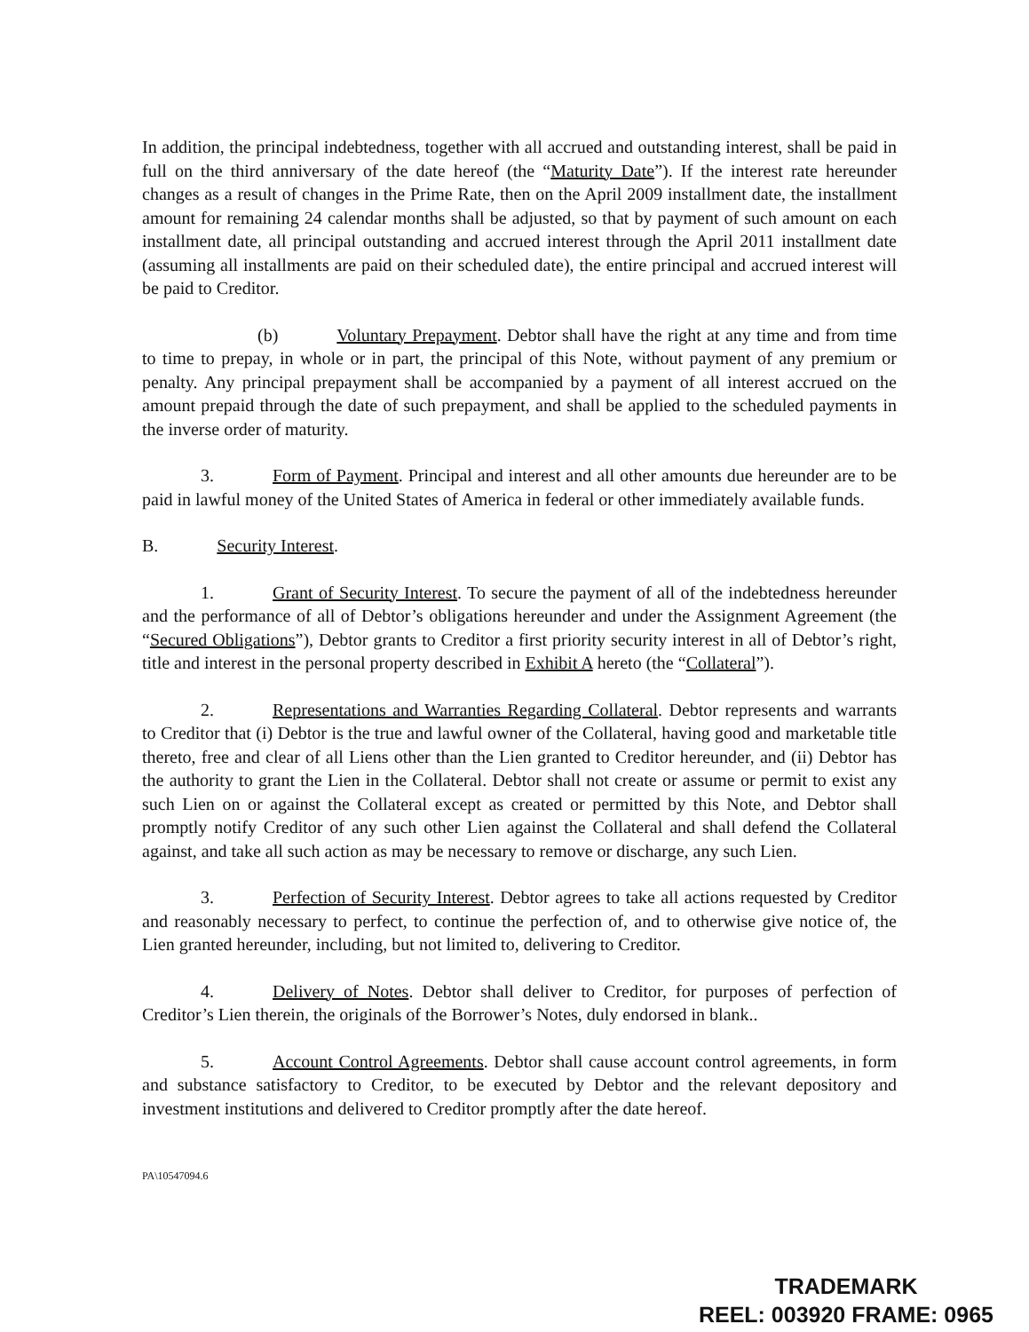In addition, the principal indebtedness, together with all accrued and outstanding interest, shall be paid in full on the third anniversary of the date hereof (the “Maturity Date”). If the interest rate hereunder changes as a result of changes in the Prime Rate, then on the April 2009 installment date, the installment amount for remaining 24 calendar months shall be adjusted, so that by payment of such amount on each installment date, all principal outstanding and accrued interest through the April 2011 installment date (assuming all installments are paid on their scheduled date), the entire principal and accrued interest will be paid to Creditor.
(b) Voluntary Prepayment. Debtor shall have the right at any time and from time to time to prepay, in whole or in part, the principal of this Note, without payment of any premium or penalty. Any principal prepayment shall be accompanied by a payment of all interest accrued on the amount prepaid through the date of such prepayment, and shall be applied to the scheduled payments in the inverse order of maturity.
3. Form of Payment. Principal and interest and all other amounts due hereunder are to be paid in lawful money of the United States of America in federal or other immediately available funds.
B. Security Interest.
1. Grant of Security Interest. To secure the payment of all of the indebtedness hereunder and the performance of all of Debtor’s obligations hereunder and under the Assignment Agreement (the “Secured Obligations”), Debtor grants to Creditor a first priority security interest in all of Debtor’s right, title and interest in the personal property described in Exhibit A hereto (the “Collateral”).
2. Representations and Warranties Regarding Collateral. Debtor represents and warrants to Creditor that (i) Debtor is the true and lawful owner of the Collateral, having good and marketable title thereto, free and clear of all Liens other than the Lien granted to Creditor hereunder, and (ii) Debtor has the authority to grant the Lien in the Collateral. Debtor shall not create or assume or permit to exist any such Lien on or against the Collateral except as created or permitted by this Note, and Debtor shall promptly notify Creditor of any such other Lien against the Collateral and shall defend the Collateral against, and take all such action as may be necessary to remove or discharge, any such Lien.
3. Perfection of Security Interest. Debtor agrees to take all actions requested by Creditor and reasonably necessary to perfect, to continue the perfection of, and to otherwise give notice of, the Lien granted hereunder, including, but not limited to, delivering to Creditor.
4. Delivery of Notes. Debtor shall deliver to Creditor, for purposes of perfection of Creditor’s Lien therein, the originals of the Borrower’s Notes, duly endorsed in blank..
5. Account Control Agreements. Debtor shall cause account control agreements, in form and substance satisfactory to Creditor, to be executed by Debtor and the relevant depository and investment institutions and delivered to Creditor promptly after the date hereof.
PA\10547094.6
TRADEMARK
REEL: 003920 FRAME: 0965